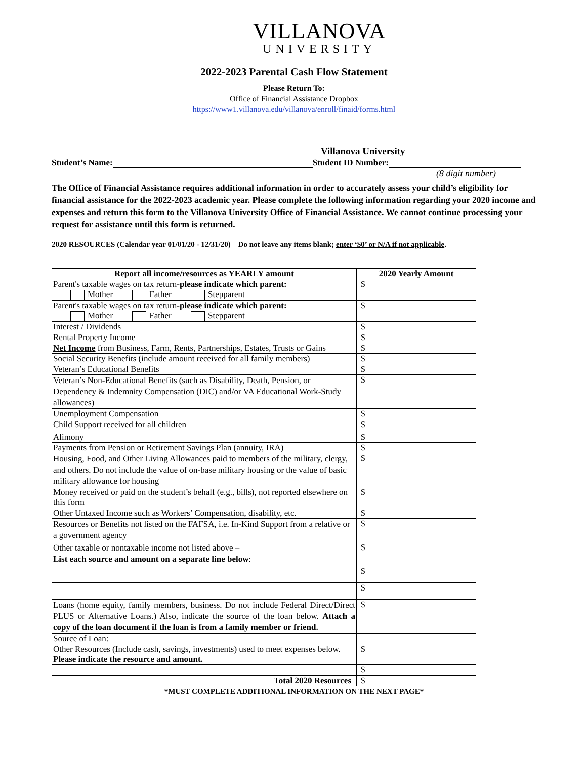VILLANOVA
UNIVERSITY
2022-2023 Parental Cash Flow Statement
Please Return To:
Office of Financial Assistance Dropbox
https://www1.villanova.edu/villanova/enroll/finaid/forms.html
Villanova University
Student’s Name: Student ID Number:
(8 digit number)
The Office of Financial Assistance requires additional information in order to accurately assess your child’s eligibility for financial assistance for the 2022-2023 academic year. Please complete the following information regarding your 2020 income and expenses and return this form to the Villanova University Office of Financial Assistance. We cannot continue processing your request for assistance until this form is returned.
2020 RESOURCES (Calendar year 01/01/20 - 12/31/20) – Do not leave any items blank; enter ‘$0’ or N/A if not applicable.
| Report all income/resources as YEARLY amount | 2020 Yearly Amount |
| --- | --- |
| Parent's taxable wages on tax return- please indicate which parent: Mother Father Stepparent | $ |
| Parent's taxable wages on tax return- please indicate which parent: Mother Father Stepparent | $ |
| Interest / Dividends | $ |
| Rental Property Income | $ |
| Net Income from Business, Farm, Rents, Partnerships, Estates, Trusts or Gains | $ |
| Social Security Benefits (include amount received for all family members) | $ |
| Veteran’s Educational Benefits | $ |
| Veteran’s Non-Educational Benefits (such as Disability, Death, Pension, or Dependency & Indemnity Compensation (DIC) and/or VA Educational Work-Study allowances) | $ |
| Unemployment Compensation | $ |
| Child Support received for all children | $ |
| Alimony | $ |
| Payments from Pension or Retirement Savings Plan (annuity, IRA) | $ |
| Housing, Food, and Other Living Allowances paid to members of the military, clergy, and others. Do not include the value of on-base military housing or the value of basic military allowance for housing | $ |
| Money received or paid on the student’s behalf (e.g., bills), not reported elsewhere on this form | $ |
| Other Untaxed Income such as Workers’ Compensation, disability, etc. | $ |
| Resources or Benefits not listed on the FAFSA, i.e. In-Kind Support from a relative or a government agency | $ |
| Other taxable or nontaxable income not listed above – List each source and amount on a separate line below : | $ |
| | $ |
| | $ |
| Loans (home equity, family members, business. Do not include Federal Direct/Direct PLUS or Alternative Loans.) Also, indicate the source of the loan below. Attach a copy of the loan document if the loan is from a family member or friend. | $ |
| Source of Loan: | |
| Other Resources (Include cash, savings, investments) used to meet expenses below. Please indicate the resource and amount. | $ |
| | $ |
| Total 2020 Resources | $ |
*MUST COMPLETE ADDITIONAL INFORMATION ON THE NEXT PAGE*